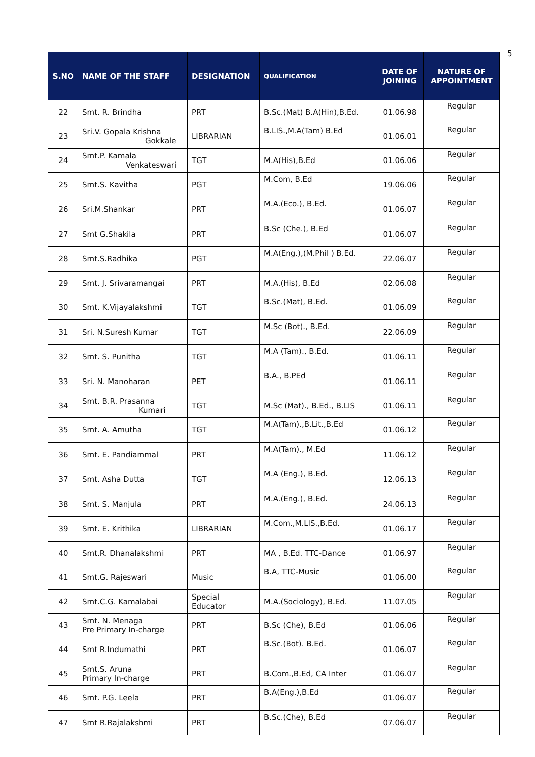5
| S.NO | NAME OF THE STAFF | DESIGNATION | QUALIFICATION | DATE OF JOINING | NATURE OF APPOINTMENT |
| --- | --- | --- | --- | --- | --- |
| 22 | Smt. R. Brindha | PRT | B.Sc.(Mat) B.A(Hin),B.Ed. | 01.06.98 | Regular |
| 23 | Sri.V. Gopala Krishna Gokkale | LIBRARIAN | B.LIS.,M.A(Tam) B.Ed | 01.06.01 | Regular |
| 24 | Smt.P. Kamala Venkateswari | TGT | M.A(His),B.Ed | 01.06.06 | Regular |
| 25 | Smt.S. Kavitha | PGT | M.Com, B.Ed | 19.06.06 | Regular |
| 26 | Sri.M.Shankar | PRT | M.A.(Eco.), B.Ed. | 01.06.07 | Regular |
| 27 | Smt G.Shakila | PRT | B.Sc (Che.), B.Ed | 01.06.07 | Regular |
| 28 | Smt.S.Radhika | PGT | M.A(Eng.),(M.Phil ) B.Ed. | 22.06.07 | Regular |
| 29 | Smt. J. Srivaramangai | PRT | M.A.(His), B.Ed | 02.06.08 | Regular |
| 30 | Smt. K.Vijayalakshmi | TGT | B.Sc.(Mat), B.Ed. | 01.06.09 | Regular |
| 31 | Sri. N.Suresh Kumar | TGT | M.Sc (Bot)., B.Ed. | 22.06.09 | Regular |
| 32 | Smt. S. Punitha | TGT | M.A (Tam)., B.Ed. | 01.06.11 | Regular |
| 33 | Sri. N. Manoharan | PET | B.A., B.PEd | 01.06.11 | Regular |
| 34 | Smt. B.R. Prasanna Kumari | TGT | M.Sc (Mat)., B.Ed., B.LIS | 01.06.11 | Regular |
| 35 | Smt. A. Amutha | TGT | M.A(Tam).,B.Lit.,B.Ed | 01.06.12 | Regular |
| 36 | Smt. E. Pandiammal | PRT | M.A(Tam)., M.Ed | 11.06.12 | Regular |
| 37 | Smt. Asha Dutta | TGT | M.A (Eng.), B.Ed. | 12.06.13 | Regular |
| 38 | Smt. S. Manjula | PRT | M.A.(Eng.), B.Ed. | 24.06.13 | Regular |
| 39 | Smt. E. Krithika | LIBRARIAN | M.Com.,M.LIS.,B.Ed. | 01.06.17 | Regular |
| 40 | Smt.R. Dhanalakshmi | PRT | MA , B.Ed. TTC-Dance | 01.06.97 | Regular |
| 41 | Smt.G. Rajeswari | Music | B.A, TTC-Music | 01.06.00 | Regular |
| 42 | Smt.C.G. Kamalabai | Special Educator | M.A.(Sociology), B.Ed. | 11.07.05 | Regular |
| 43 | Smt. N. Menaga Pre Primary In-charge | PRT | B.Sc (Che), B.Ed | 01.06.06 | Regular |
| 44 | Smt R.Indumathi | PRT | B.Sc.(Bot). B.Ed. | 01.06.07 | Regular |
| 45 | Smt.S. Aruna Primary In-charge | PRT | B.Com.,B.Ed, CA Inter | 01.06.07 | Regular |
| 46 | Smt. P.G. Leela | PRT | B.A(Eng.),B.Ed | 01.06.07 | Regular |
| 47 | Smt R.Rajalakshmi | PRT | B.Sc.(Che), B.Ed | 07.06.07 | Regular |